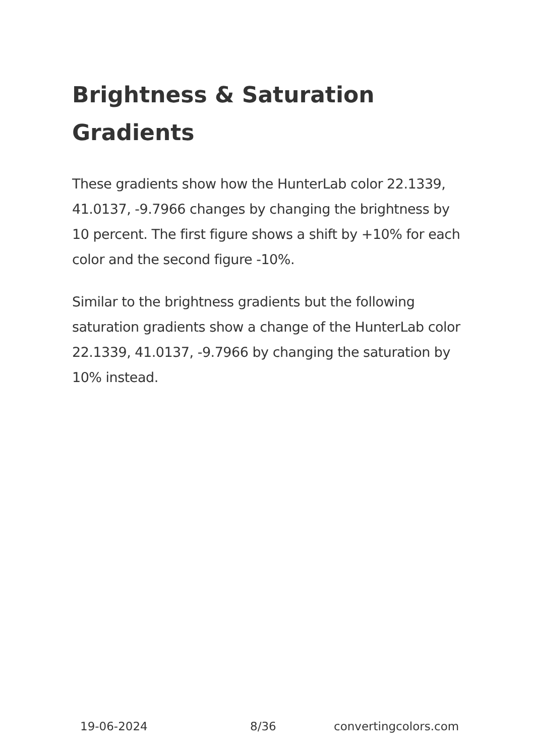Brightness & Saturation Gradients
These gradients show how the HunterLab color 22.1339, 41.0137, -9.7966 changes by changing the brightness by 10 percent. The first figure shows a shift by +10% for each color and the second figure -10%.
Similar to the brightness gradients but the following saturation gradients show a change of the HunterLab color 22.1339, 41.0137, -9.7966 by changing the saturation by 10% instead.
19-06-2024 8/36 convertingcolors.com